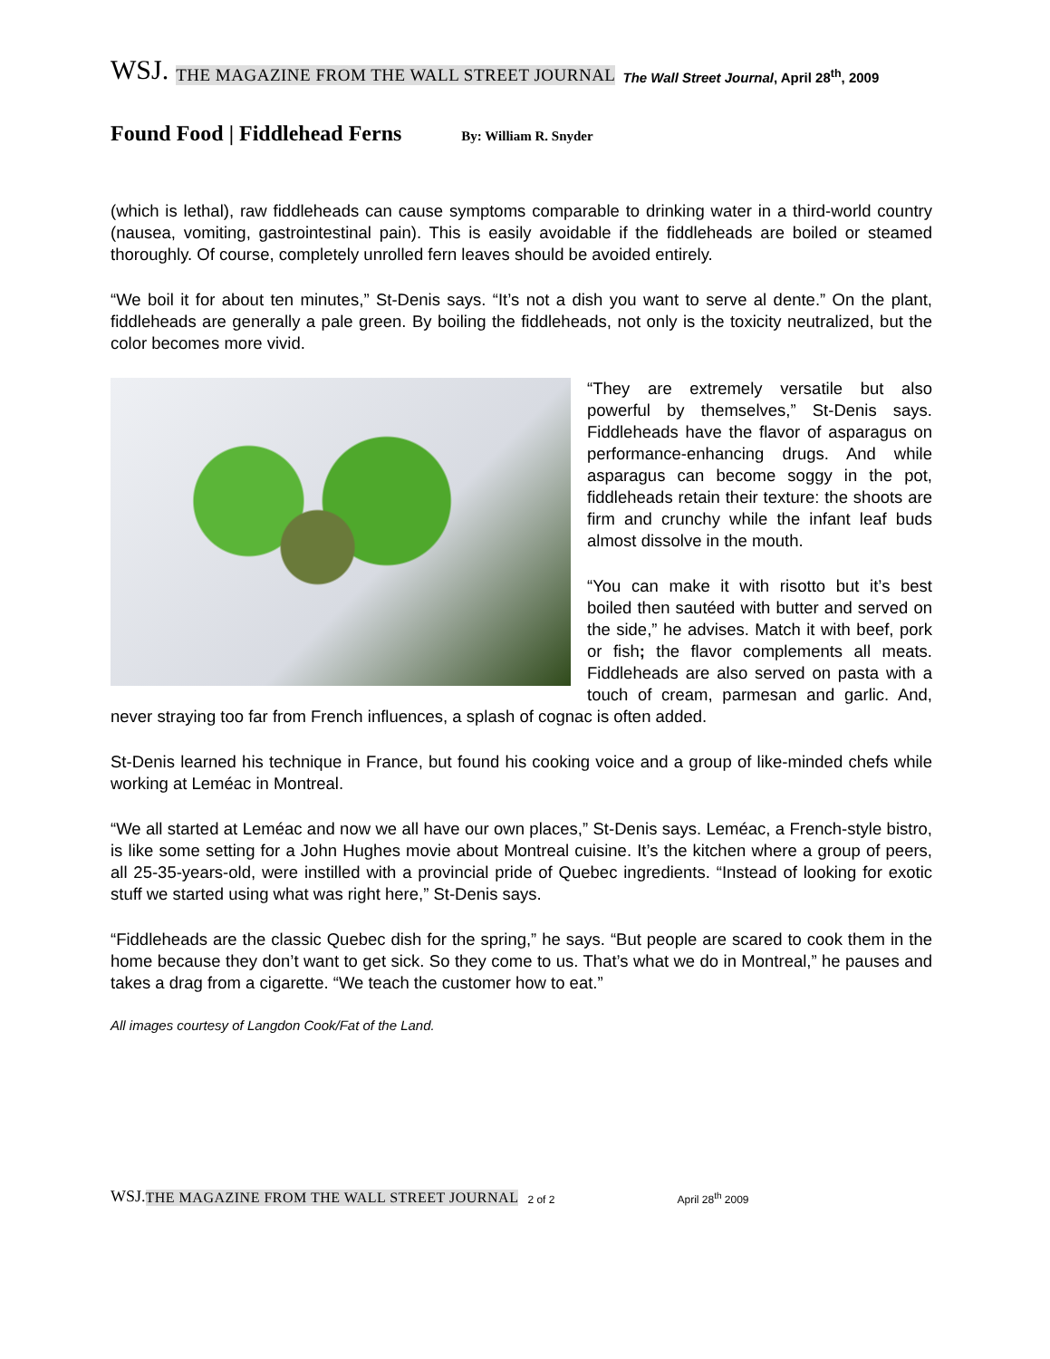WSJ. THE MAGAZINE FROM THE WALL STREET JOURNAL The Wall Street Journal, April 28<sup>th</sup>, 2009
Found Food | Fiddlehead Ferns By: William R. Snyder
(which is lethal), raw fiddleheads can cause symptoms comparable to drinking water in a third-world country (nausea, vomiting, gastrointestinal pain). This is easily avoidable if the fiddleheads are boiled or steamed thoroughly. Of course, completely unrolled fern leaves should be avoided entirely.
“We boil it for about ten minutes,” St-Denis says. “It’s not a dish you want to serve al dente.” On the plant, fiddleheads are generally a pale green. By boiling the fiddleheads, not only is the toxicity neutralized, but the color becomes more vivid.
“They are extremely versatile but also powerful by themselves,” St-Denis says. Fiddleheads have the flavor of asparagus on performance-enhancing drugs. And while asparagus can become soggy in the pot, fiddleheads retain their texture: the shoots are firm and crunchy while the infant leaf buds almost dissolve in the mouth.
“You can make it with risotto but it’s best boiled then sautéed with butter and served on the side,” he advises. Match it with beef, pork or fish; the flavor complements all meats. Fiddleheads are also served on pasta with a touch of cream, parmesan and garlic. And, never straying too far from French influences, a splash of cognac is often added.
St-Denis learned his technique in France, but found his cooking voice and a group of like-minded chefs while working at Leméac in Montreal.
“We all started at Leméac and now we all have our own places,” St-Denis says. Leméac, a French-style bistro, is like some setting for a John Hughes movie about Montreal cuisine. It’s the kitchen where a group of peers, all 25-35-years-old, were instilled with a provincial pride of Quebec ingredients. “Instead of looking for exotic stuff we started using what was right here,” St-Denis says.
“Fiddleheads are the classic Quebec dish for the spring,” he says. “But people are scared to cook them in the home because they don’t want to get sick. So they come to us. That’s what we do in Montreal,” he pauses and takes a drag from a cigarette. “We teach the customer how to eat.”
All images courtesy of Langdon Cook/Fat of the Land.
WSJ. THE MAGAZINE FROM THE WALL STREET JOURNAL 2 of 2 April 28<sup>th</sup> 2009